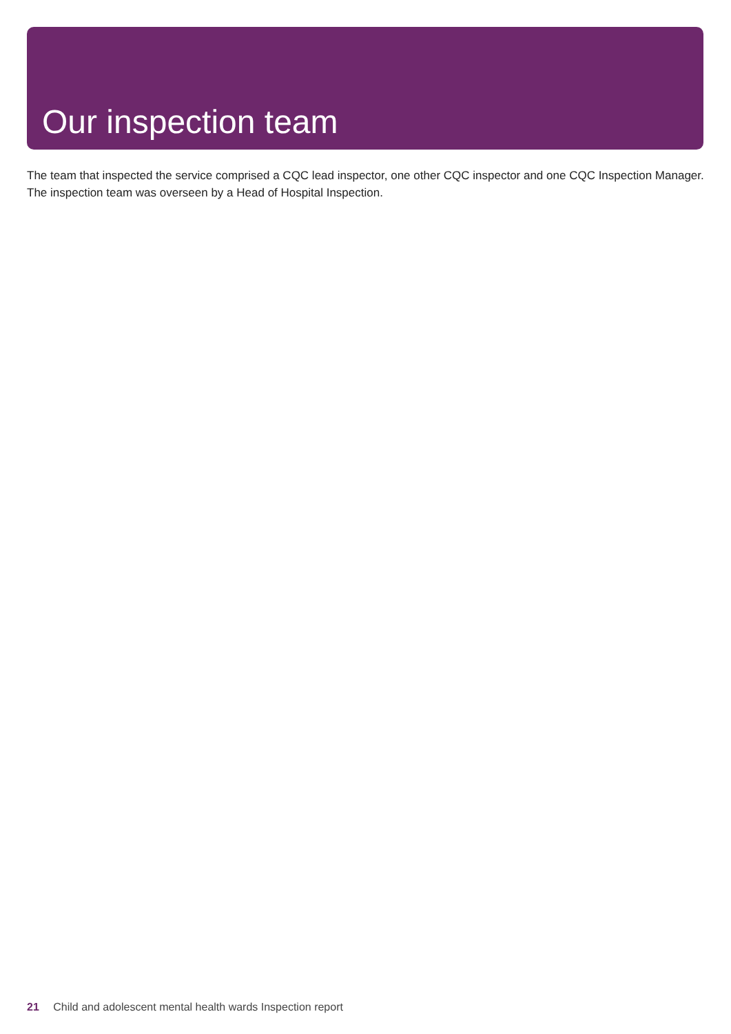Our inspection team
The team that inspected the service comprised a CQC lead inspector, one other CQC inspector and one CQC Inspection Manager. The inspection team was overseen by a Head of Hospital Inspection.
21 Child and adolescent mental health wards Inspection report